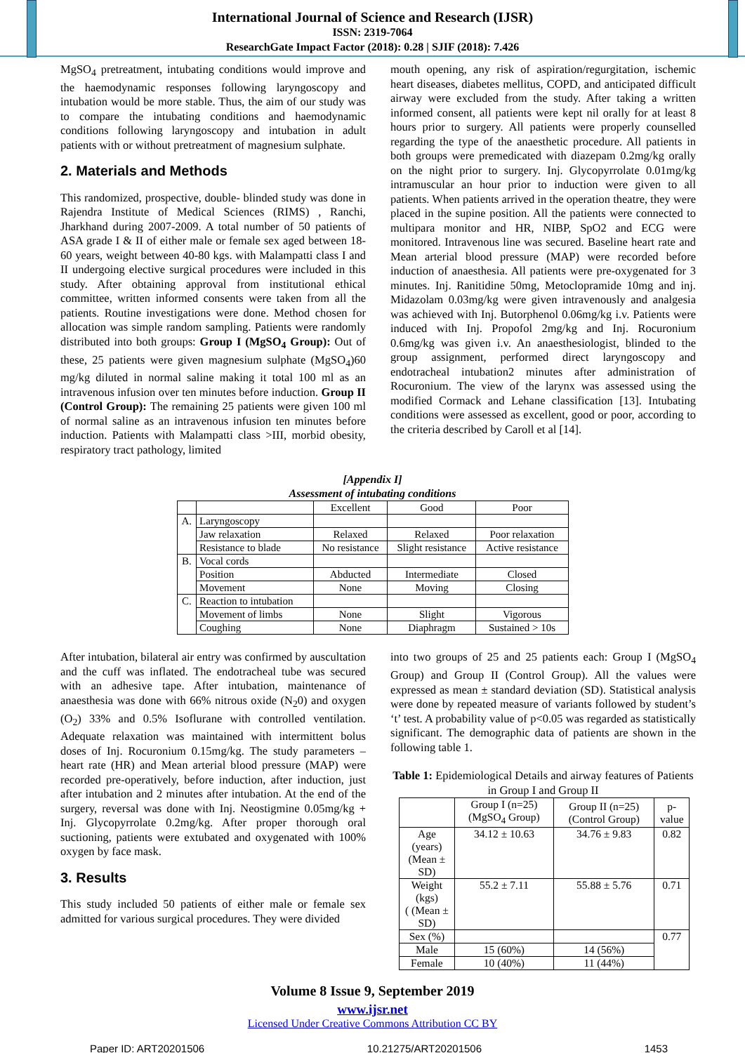International Journal of Science and Research (IJSR)
ISSN: 2319-7064
ResearchGate Impact Factor (2018): 0.28 | SJIF (2018): 7.426
MgSO<sub>4</sub> pretreatment, intubating conditions would improve and the haemodynamic responses following laryngoscopy and intubation would be more stable. Thus, the aim of our study was to compare the intubating conditions and haemodynamic conditions following laryngoscopy and intubation in adult patients with or without pretreatment of magnesium sulphate.
2. Materials and Methods
This randomized, prospective, double- blinded study was done in Rajendra Institute of Medical Sciences (RIMS) , Ranchi, Jharkhand during 2007-2009. A total number of 50 patients of ASA grade I & II of either male or female sex aged between 18-60 years, weight between 40-80 kgs. with Malampatti class I and II undergoing elective surgical procedures were included in this study. After obtaining approval from institutional ethical committee, written informed consents were taken from all the patients. Routine investigations were done. Method chosen for allocation was simple random sampling. Patients were randomly distributed into both groups: Group I (MgSO<sub>4</sub> Group): Out of these, 25 patients were given magnesium sulphate (MgSO<sub>4</sub>)60 mg/kg diluted in normal saline making it total 100 ml as an intravenous infusion over ten minutes before induction. Group II (Control Group): The remaining 25 patients were given 100 ml of normal saline as an intravenous infusion ten minutes before induction. Patients with Malampatti class >III, morbid obesity, respiratory tract pathology, limited
mouth opening, any risk of aspiration/regurgitation, ischemic heart diseases, diabetes mellitus, COPD, and anticipated difficult airway were excluded from the study. After taking a written informed consent, all patients were kept nil orally for at least 8 hours prior to surgery. All patients were properly counselled regarding the type of the anaesthetic procedure. All patients in both groups were premedicated with diazepam 0.2mg/kg orally on the night prior to surgery. Inj. Glycopyrrolate 0.01mg/kg intramuscular an hour prior to induction were given to all patients. When patients arrived in the operation theatre, they were placed in the supine position. All the patients were connected to multipara monitor and HR, NIBP, SpO2 and ECG were monitored. Intravenous line was secured. Baseline heart rate and Mean arterial blood pressure (MAP) were recorded before induction of anaesthesia. All patients were pre-oxygenated for 3 minutes. Inj. Ranitidine 50mg, Metoclopramide 10mg and inj. Midazolam 0.03mg/kg were given intravenously and analgesia was achieved with Inj. Butorphenol 0.06mg/kg i.v. Patients were induced with Inj. Propofol 2mg/kg and Inj. Rocuronium 0.6mg/kg was given i.v. An anaesthesiologist, blinded to the group assignment, performed direct laryngoscopy and endotracheal intubation2 minutes after administration of Rocuronium. The view of the larynx was assessed using the modified Cormack and Lehane classification [13]. Intubating conditions were assessed as excellent, good or poor, according to the criteria described by Caroll et al [14].
[Appendix I]
Assessment of intubating conditions
| | | Excellent | Good | Poor |
| A. | Laryngoscopy | | | |
| | Jaw relaxation | Relaxed | Relaxed | Poor relaxation |
| | Resistance to blade | No resistance | Slight resistance | Active resistance |
| B. | Vocal cords | | | |
| | Position | Abducted | Intermediate | Closed |
| | Movement | None | Moving | Closing |
| C. | Reaction to intubation | | | |
| | Movement of limbs | None | Slight | Vigorous |
| | Coughing | None | Diaphragm | Sustained > 10s |
After intubation, bilateral air entry was confirmed by auscultation and the cuff was inflated. The endotracheal tube was secured with an adhesive tape. After intubation, maintenance of anaesthesia was done with 66% nitrous oxide (N<sub>2</sub>0) and oxygen (O<sub>2</sub>) 33% and 0.5% Isoflurane with controlled ventilation. Adequate relaxation was maintained with intermittent bolus doses of Inj. Rocuronium 0.15mg/kg. The study parameters – heart rate (HR) and Mean arterial blood pressure (MAP) were recorded pre-operatively, before induction, after induction, just after intubation and 2 minutes after intubation. At the end of the surgery, reversal was done with Inj. Neostigmine 0.05mg/kg + Inj. Glycopyrrolate 0.2mg/kg. After proper thorough oral suctioning, patients were extubated and oxygenated with 100% oxygen by face mask.
3. Results
This study included 50 patients of either male or female sex admitted for various surgical procedures. They were divided
into two groups of 25 and 25 patients each: Group I (MgSO<sub>4</sub> Group) and Group II (Control Group). All the values were expressed as mean ± standard deviation (SD). Statistical analysis were done by repeated measure of variants followed by student’s ‘t’ test. A probability value of p<0.05 was regarded as statistically significant. The demographic data of patients are shown in the following table 1.
Table 1: Epidemiological Details and airway features of Patients in Group I and Group II
| | Group I (n=25) (MgSO<sub>4</sub> Group) | Group II (n=25) (Control Group) | p-value |
| Age (years) (Mean ± SD) | 34.12 ± 10.63 | 34.76 ± 9.83 | 0.82 |
| Weight (kgs) ( (Mean ± SD) | 55.2 ± 7.11 | 55.88 ± 5.76 | 0.71 |
| Sex (%) | | | 0.77 |
| Male | 15 (60%) | 14 (56%) | |
| Female | 10 (40%) | 11 (44%) | |
Volume 8 Issue 9, September 2019
www.ijsr.net
Licensed Under Creative Commons Attribution CC BY
Paper ID: ART20201506 10.21275/ART20201506 1453